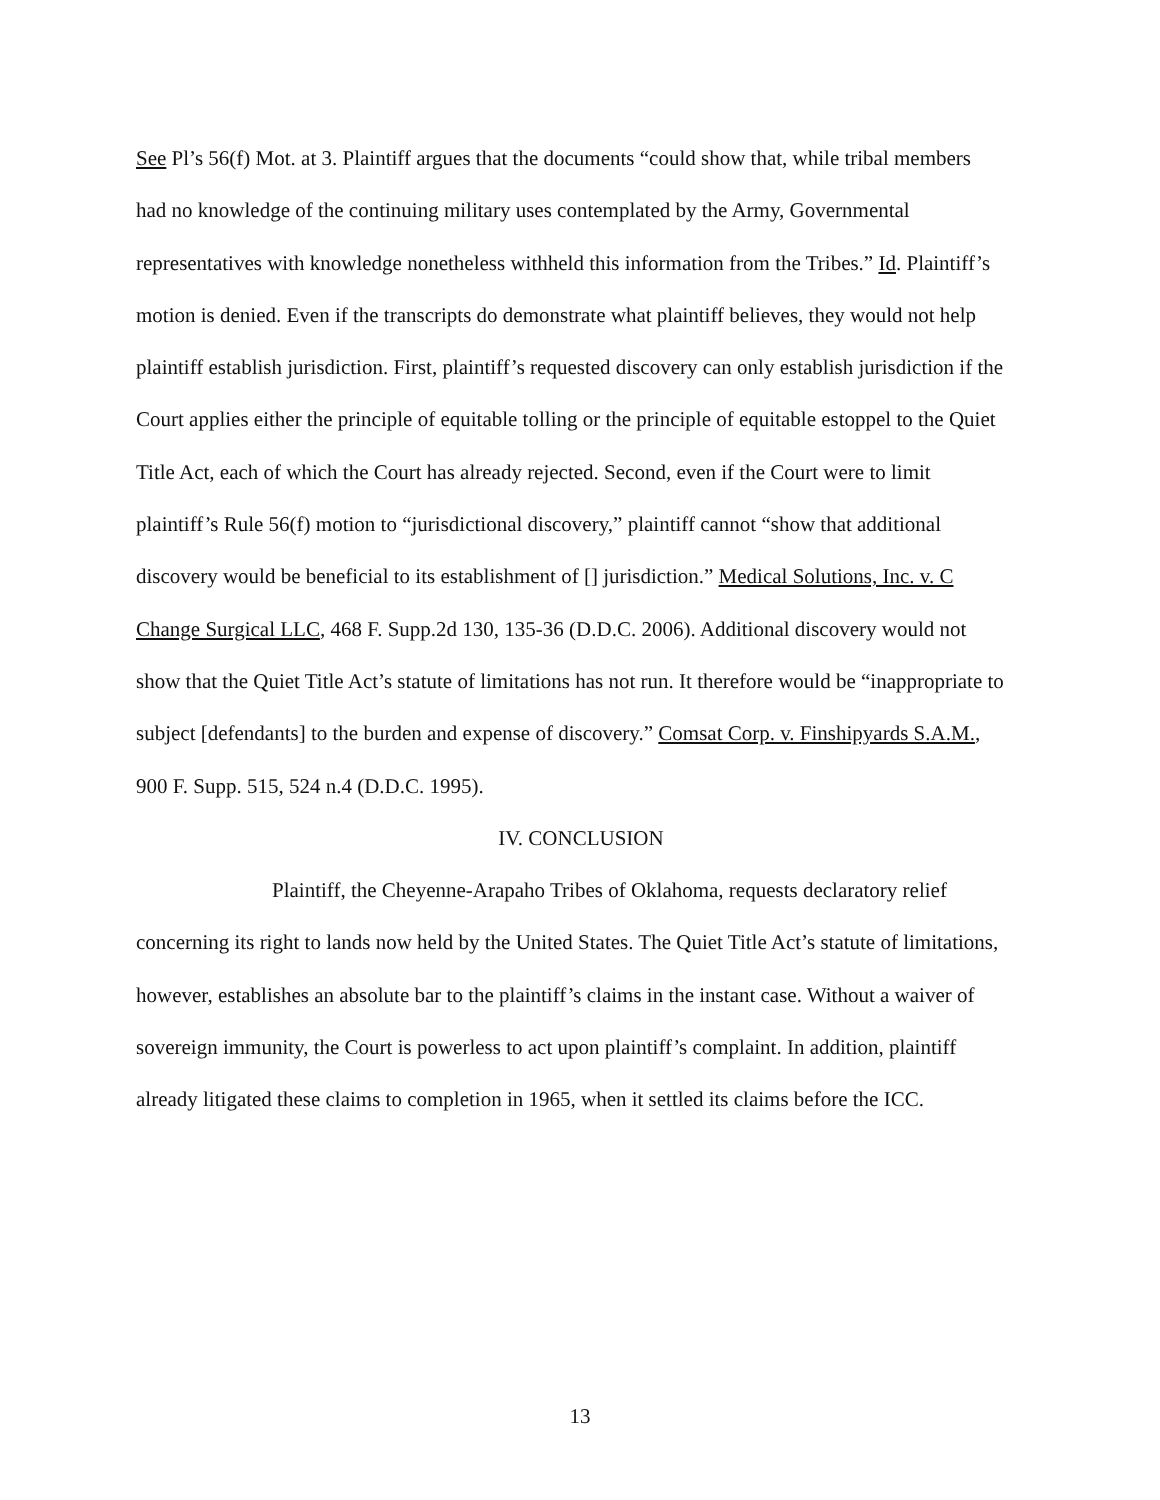See Pl’s 56(f) Mot. at 3. Plaintiff argues that the documents “could show that, while tribal members had no knowledge of the continuing military uses contemplated by the Army, Governmental representatives with knowledge nonetheless withheld this information from the Tribes.” Id. Plaintiff’s motion is denied. Even if the transcripts do demonstrate what plaintiff believes, they would not help plaintiff establish jurisdiction. First, plaintiff’s requested discovery can only establish jurisdiction if the Court applies either the principle of equitable tolling or the principle of equitable estoppel to the Quiet Title Act, each of which the Court has already rejected. Second, even if the Court were to limit plaintiff’s Rule 56(f) motion to “jurisdictional discovery,” plaintiff cannot “show that additional discovery would be beneficial to its establishment of [] jurisdiction.” Medical Solutions, Inc. v. C Change Surgical LLC, 468 F. Supp.2d 130, 135-36 (D.D.C. 2006). Additional discovery would not show that the Quiet Title Act’s statute of limitations has not run. It therefore would be “inappropriate to subject [defendants] to the burden and expense of discovery.” Comsat Corp. v. Finshipyards S.A.M., 900 F. Supp. 515, 524 n.4 (D.D.C. 1995).
IV. CONCLUSION
Plaintiff, the Cheyenne-Arapaho Tribes of Oklahoma, requests declaratory relief concerning its right to lands now held by the United States. The Quiet Title Act’s statute of limitations, however, establishes an absolute bar to the plaintiff’s claims in the instant case. Without a waiver of sovereign immunity, the Court is powerless to act upon plaintiff’s complaint. In addition, plaintiff already litigated these claims to completion in 1965, when it settled its claims before the ICC.
13